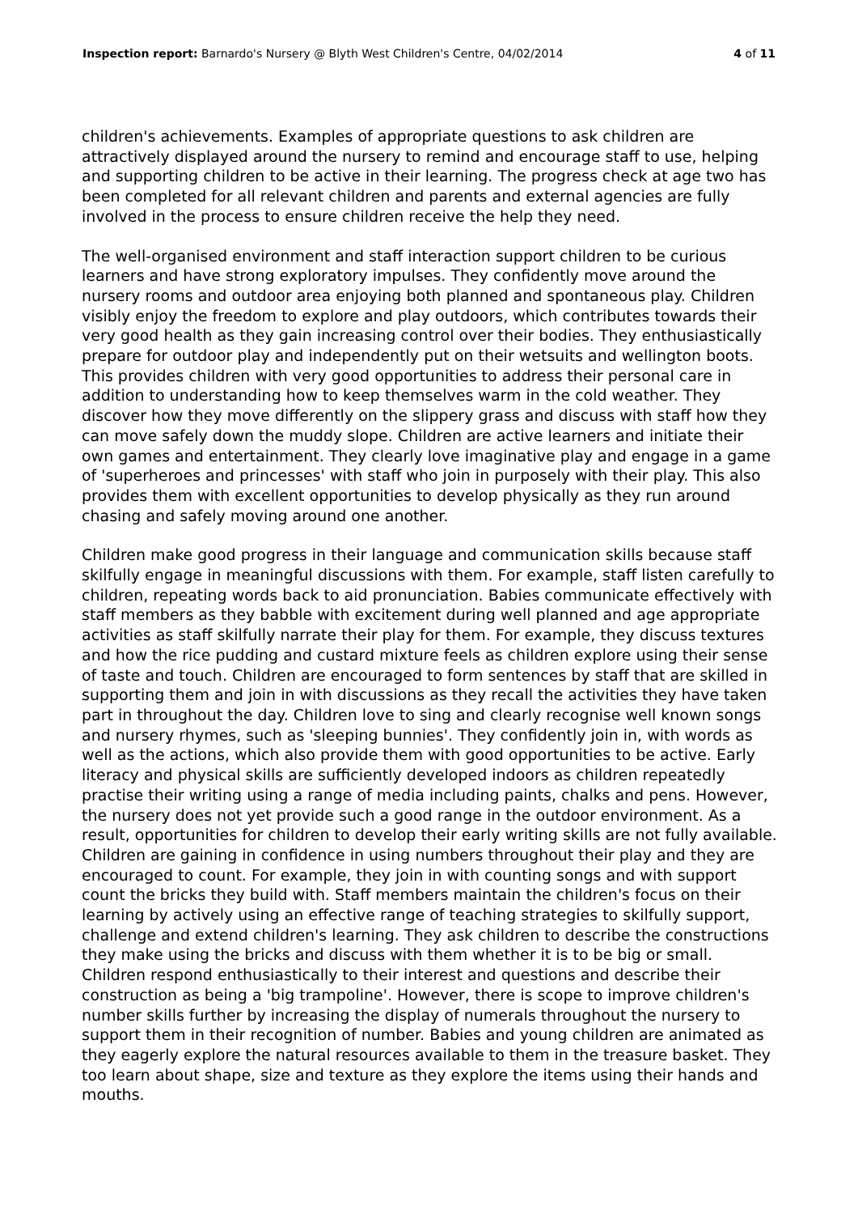Inspection report: Barnardo's Nursery @ Blyth West Children's Centre, 04/02/2014
4 of 11
children's achievements. Examples of appropriate questions to ask children are attractively displayed around the nursery to remind and encourage staff to use, helping and supporting children to be active in their learning. The progress check at age two has been completed for all relevant children and parents and external agencies are fully involved in the process to ensure children receive the help they need.
The well-organised environment and staff interaction support children to be curious learners and have strong exploratory impulses. They confidently move around the nursery rooms and outdoor area enjoying both planned and spontaneous play. Children visibly enjoy the freedom to explore and play outdoors, which contributes towards their very good health as they gain increasing control over their bodies. They enthusiastically prepare for outdoor play and independently put on their wetsuits and wellington boots. This provides children with very good opportunities to address their personal care in addition to understanding how to keep themselves warm in the cold weather. They discover how they move differently on the slippery grass and discuss with staff how they can move safely down the muddy slope. Children are active learners and initiate their own games and entertainment. They clearly love imaginative play and engage in a game of 'superheroes and princesses' with staff who join in purposely with their play. This also provides them with excellent opportunities to develop physically as they run around chasing and safely moving around one another.
Children make good progress in their language and communication skills because staff skilfully engage in meaningful discussions with them. For example, staff listen carefully to children, repeating words back to aid pronunciation. Babies communicate effectively with staff members as they babble with excitement during well planned and age appropriate activities as staff skilfully narrate their play for them. For example, they discuss textures and how the rice pudding and custard mixture feels as children explore using their sense of taste and touch. Children are encouraged to form sentences by staff that are skilled in supporting them and join in with discussions as they recall the activities they have taken part in throughout the day. Children love to sing and clearly recognise well known songs and nursery rhymes, such as 'sleeping bunnies'. They confidently join in, with words as well as the actions, which also provide them with good opportunities to be active. Early literacy and physical skills are sufficiently developed indoors as children repeatedly practise their writing using a range of media including paints, chalks and pens. However, the nursery does not yet provide such a good range in the outdoor environment. As a result, opportunities for children to develop their early writing skills are not fully available. Children are gaining in confidence in using numbers throughout their play and they are encouraged to count. For example, they join in with counting songs and with support count the bricks they build with. Staff members maintain the children's focus on their learning by actively using an effective range of teaching strategies to skilfully support, challenge and extend children's learning. They ask children to describe the constructions they make using the bricks and discuss with them whether it is to be big or small. Children respond enthusiastically to their interest and questions and describe their construction as being a 'big trampoline'. However, there is scope to improve children's number skills further by increasing the display of numerals throughout the nursery to support them in their recognition of number. Babies and young children are animated as they eagerly explore the natural resources available to them in the treasure basket. They too learn about shape, size and texture as they explore the items using their hands and mouths.